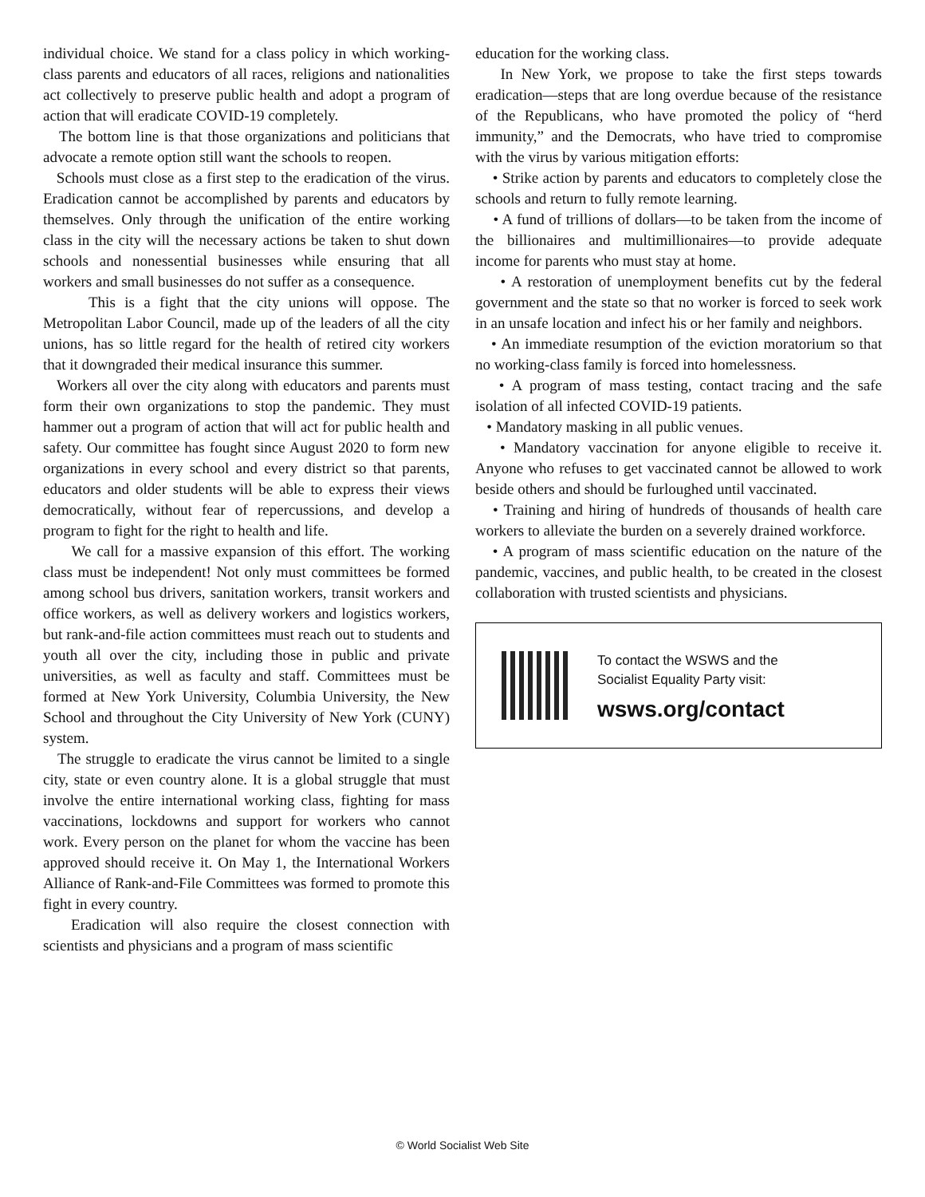individual choice. We stand for a class policy in which working-class parents and educators of all races, religions and nationalities act collectively to preserve public health and adopt a program of action that will eradicate COVID-19 completely.
The bottom line is that those organizations and politicians that advocate a remote option still want the schools to reopen.
Schools must close as a first step to the eradication of the virus. Eradication cannot be accomplished by parents and educators by themselves. Only through the unification of the entire working class in the city will the necessary actions be taken to shut down schools and nonessential businesses while ensuring that all workers and small businesses do not suffer as a consequence.
This is a fight that the city unions will oppose. The Metropolitan Labor Council, made up of the leaders of all the city unions, has so little regard for the health of retired city workers that it downgraded their medical insurance this summer.
Workers all over the city along with educators and parents must form their own organizations to stop the pandemic. They must hammer out a program of action that will act for public health and safety. Our committee has fought since August 2020 to form new organizations in every school and every district so that parents, educators and older students will be able to express their views democratically, without fear of repercussions, and develop a program to fight for the right to health and life.
We call for a massive expansion of this effort. The working class must be independent! Not only must committees be formed among school bus drivers, sanitation workers, transit workers and office workers, as well as delivery workers and logistics workers, but rank-and-file action committees must reach out to students and youth all over the city, including those in public and private universities, as well as faculty and staff. Committees must be formed at New York University, Columbia University, the New School and throughout the City University of New York (CUNY) system.
The struggle to eradicate the virus cannot be limited to a single city, state or even country alone. It is a global struggle that must involve the entire international working class, fighting for mass vaccinations, lockdowns and support for workers who cannot work. Every person on the planet for whom the vaccine has been approved should receive it. On May 1, the International Workers Alliance of Rank-and-File Committees was formed to promote this fight in every country.
Eradication will also require the closest connection with scientists and physicians and a program of mass scientific
education for the working class.
In New York, we propose to take the first steps towards eradication—steps that are long overdue because of the resistance of the Republicans, who have promoted the policy of “herd immunity,” and the Democrats, who have tried to compromise with the virus by various mitigation efforts:
• Strike action by parents and educators to completely close the schools and return to fully remote learning.
• A fund of trillions of dollars—to be taken from the income of the billionaires and multimillionaires—to provide adequate income for parents who must stay at home.
• A restoration of unemployment benefits cut by the federal government and the state so that no worker is forced to seek work in an unsafe location and infect his or her family and neighbors.
• An immediate resumption of the eviction moratorium so that no working-class family is forced into homelessness.
• A program of mass testing, contact tracing and the safe isolation of all infected COVID-19 patients.
• Mandatory masking in all public venues.
• Mandatory vaccination for anyone eligible to receive it. Anyone who refuses to get vaccinated cannot be allowed to work beside others and should be furloughed until vaccinated.
• Training and hiring of hundreds of thousands of health care workers to alleviate the burden on a severely drained workforce.
• A program of mass scientific education on the nature of the pandemic, vaccines, and public health, to be created in the closest collaboration with trusted scientists and physicians.
To contact the WSWS and the
Socialist Equality Party visit:
wsws.org/contact
© World Socialist Web Site